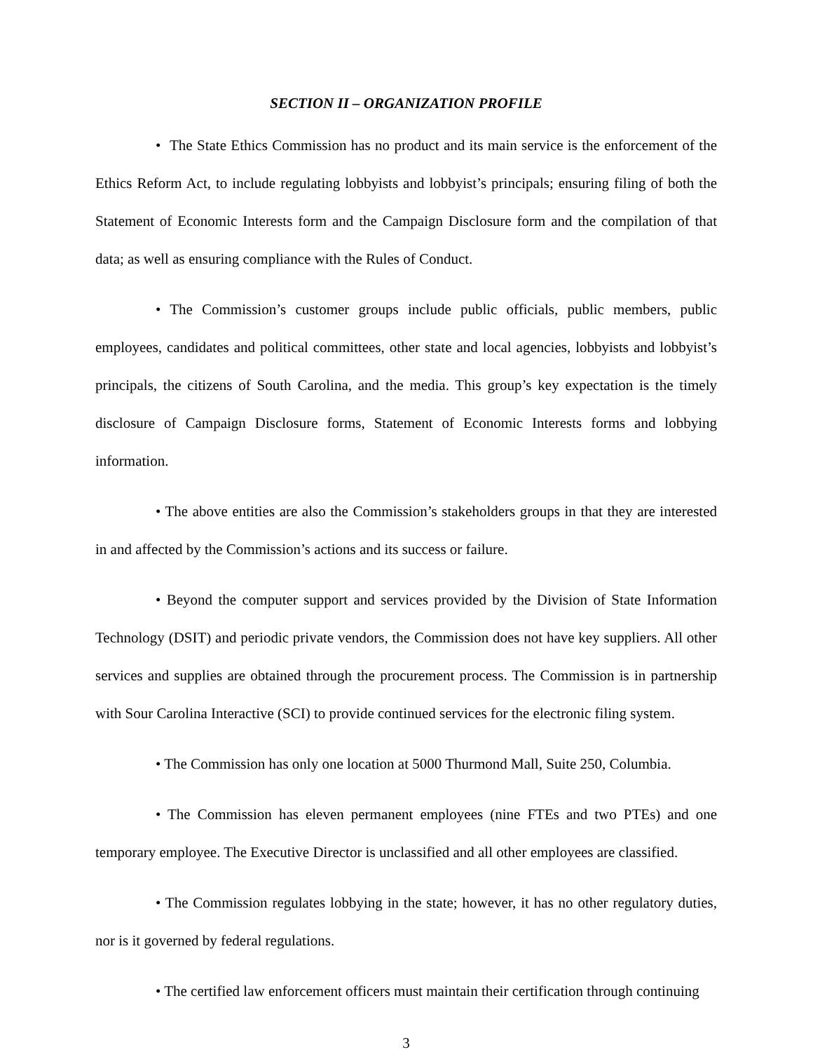SECTION II – ORGANIZATION PROFILE
• The State Ethics Commission has no product and its main service is the enforcement of the Ethics Reform Act, to include regulating lobbyists and lobbyist’s principals; ensuring filing of both the Statement of Economic Interests form and the Campaign Disclosure form and the compilation of that data; as well as ensuring compliance with the Rules of Conduct.
• The Commission’s customer groups include public officials, public members, public employees, candidates and political committees, other state and local agencies, lobbyists and lobbyist’s principals, the citizens of South Carolina, and the media. This group’s key expectation is the timely disclosure of Campaign Disclosure forms, Statement of Economic Interests forms and lobbying information.
• The above entities are also the Commission’s stakeholders groups in that they are interested in and affected by the Commission’s actions and its success or failure.
• Beyond the computer support and services provided by the Division of State Information Technology (DSIT) and periodic private vendors, the Commission does not have key suppliers. All other services and supplies are obtained through the procurement process. The Commission is in partnership with Sour Carolina Interactive (SCI) to provide continued services for the electronic filing system.
• The Commission has only one location at 5000 Thurmond Mall, Suite 250, Columbia.
• The Commission has eleven permanent employees (nine FTEs and two PTEs) and one temporary employee. The Executive Director is unclassified and all other employees are classified.
• The Commission regulates lobbying in the state; however, it has no other regulatory duties, nor is it governed by federal regulations.
• The certified law enforcement officers must maintain their certification through continuing
3